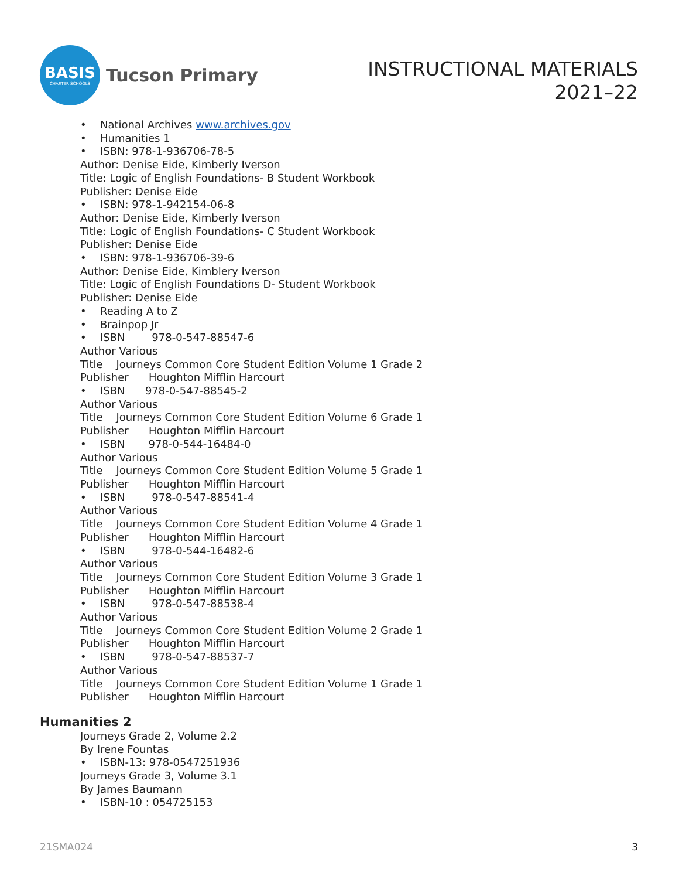BASIS
CHARTER SCHOOLS
Tucson Primary
INSTRUCTIONAL MATERIALS
2021–22
• National Archives www.archives.gov
• Humanities 1
• ISBN: 978-1-936706-78-5
Author: Denise Eide, Kimberly Iverson
Title: Logic of English Foundations- B Student Workbook
Publisher: Denise Eide
• ISBN: 978-1-942154-06-8
Author: Denise Eide, Kimberly Iverson
Title: Logic of English Foundations- C Student Workbook
Publisher: Denise Eide
• ISBN: 978-1-936706-39-6
Author: Denise Eide, Kimblery Iverson
Title: Logic of English Foundations D- Student Workbook
Publisher: Denise Eide
• Reading A to Z
• Brainpop Jr
• ISBN 978-0-547-88547-6
Author Various
Title Journeys Common Core Student Edition Volume 1 Grade 2
Publisher Houghton Mifflin Harcourt
• ISBN 978-0-547-88545-2
Author Various
Title Journeys Common Core Student Edition Volume 6 Grade 1
Publisher Houghton Mifflin Harcourt
• ISBN 978-0-544-16484-0
Author Various
Title Journeys Common Core Student Edition Volume 5 Grade 1
Publisher Houghton Mifflin Harcourt
• ISBN 978-0-547-88541-4
Author Various
Title Journeys Common Core Student Edition Volume 4 Grade 1
Publisher Houghton Mifflin Harcourt
• ISBN 978-0-544-16482-6
Author Various
Title Journeys Common Core Student Edition Volume 3 Grade 1
Publisher Houghton Mifflin Harcourt
• ISBN 978-0-547-88538-4
Author Various
Title Journeys Common Core Student Edition Volume 2 Grade 1
Publisher Houghton Mifflin Harcourt
• ISBN 978-0-547-88537-7
Author Various
Title Journeys Common Core Student Edition Volume 1 Grade 1
Publisher Houghton Mifflin Harcourt
Humanities 2
Journeys Grade 2, Volume 2.2
By Irene Fountas
• ISBN-13: 978-0547251936
Journeys Grade 3, Volume 3.1
By James Baumann
• ISBN-10 : 054725153
21SMA024 3